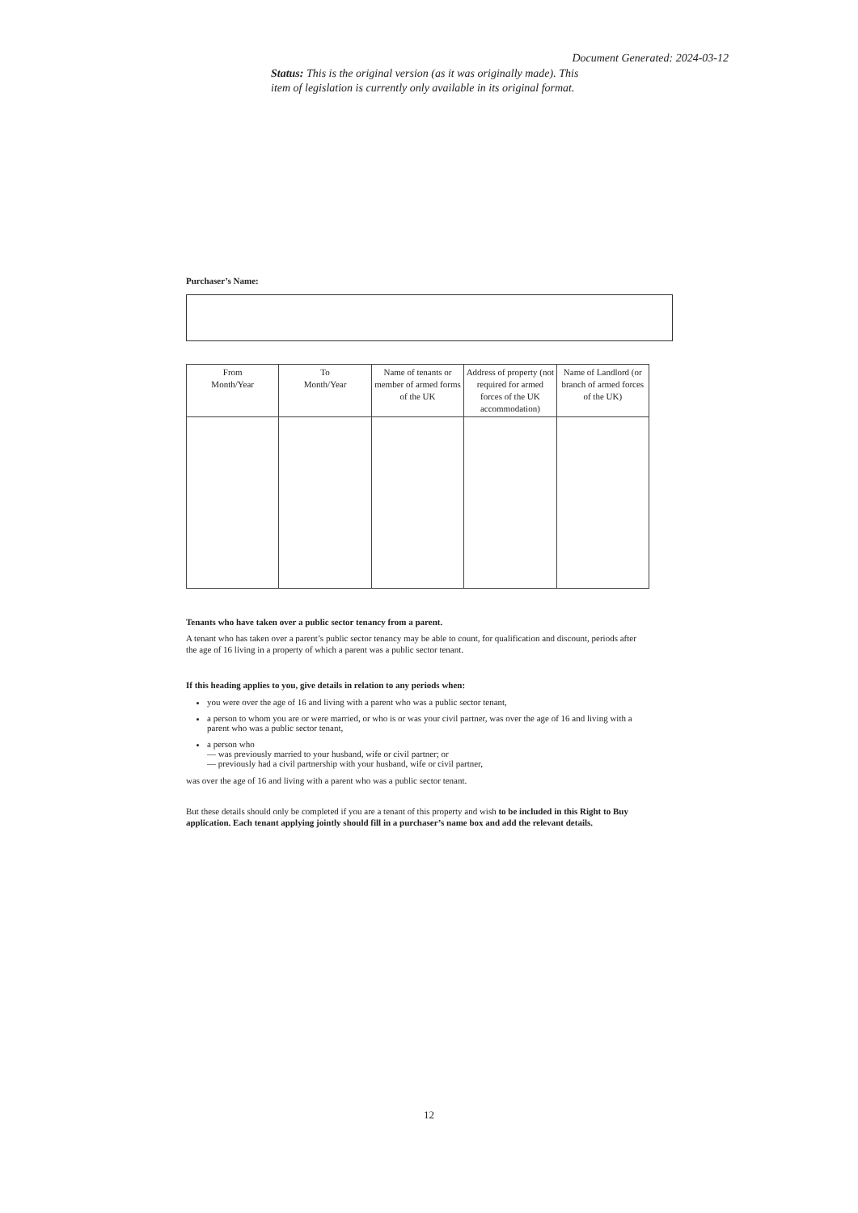Document Generated: 2024-03-12
Status: This is the original version (as it was originally made). This item of legislation is currently only available in its original format.
Purchaser’s Name:
| From Month/Year | To Month/Year | Name of tenants or member of armed forms of the UK | Address of property (not required for armed forces of the UK accommodation) | Name of Landlord (or branch of armed forces of the UK) |
| --- | --- | --- | --- | --- |
Tenants who have taken over a public sector tenancy from a parent.
A tenant who has taken over a parent’s public sector tenancy may be able to count, for qualification and discount, periods after the age of 16 living in a property of which a parent was a public sector tenant.
If this heading applies to you, give details in relation to any periods when:
you were over the age of 16 and living with a parent who was a public sector tenant,
a person to whom you are or were married, or who is or was your civil partner, was over the age of 16 and living with a parent who was a public sector tenant,
a person who
— was previously married to your husband, wife or civil partner; or
— previously had a civil partnership with your husband, wife or civil partner,
was over the age of 16 and living with a parent who was a public sector tenant.
But these details should only be completed if you are a tenant of this property and wish to be included in this Right to Buy application. Each tenant applying jointly should fill in a purchaser’s name box and add the relevant details.
12